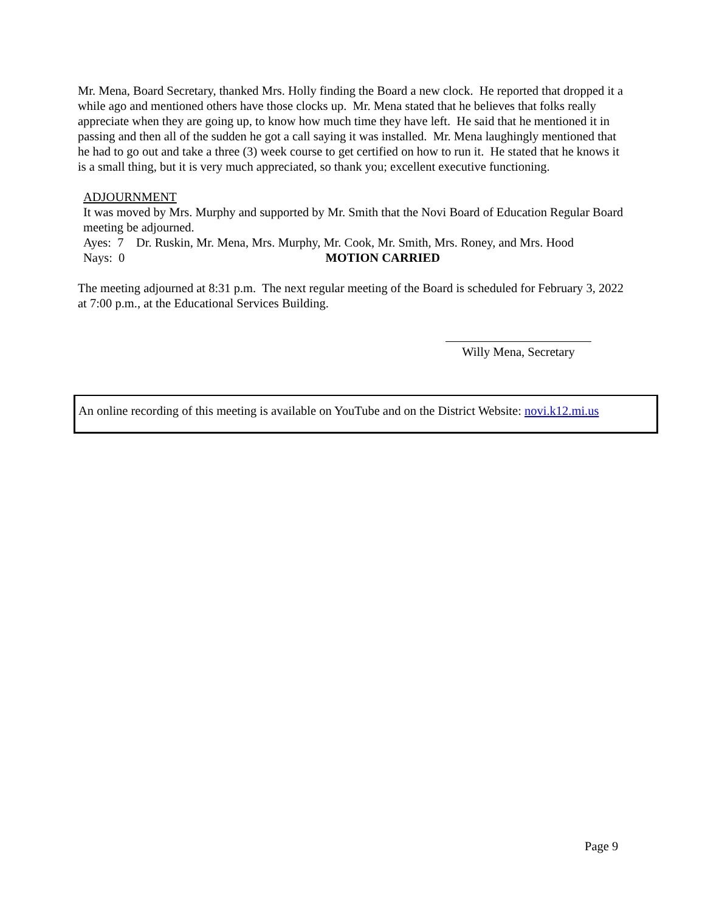Mr. Mena, Board Secretary, thanked Mrs. Holly finding the Board a new clock. He reported that dropped it a while ago and mentioned others have those clocks up. Mr. Mena stated that he believes that folks really appreciate when they are going up, to know how much time they have left. He said that he mentioned it in passing and then all of the sudden he got a call saying it was installed. Mr. Mena laughingly mentioned that he had to go out and take a three (3) week course to get certified on how to run it. He stated that he knows it is a small thing, but it is very much appreciated, so thank you; excellent executive functioning.
ADJOURNMENT
It was moved by Mrs. Murphy and supported by Mr. Smith that the Novi Board of Education Regular Board meeting be adjourned.
Ayes: 7 Dr. Ruskin, Mr. Mena, Mrs. Murphy, Mr. Cook, Mr. Smith, Mrs. Roney, and Mrs. Hood
Nays: 0 MOTION CARRIED
The meeting adjourned at 8:31 p.m. The next regular meeting of the Board is scheduled for February 3, 2022 at 7:00 p.m., at the Educational Services Building.
Willy Mena, Secretary
An online recording of this meeting is available on YouTube and on the District Website: novi.k12.mi.us
Page 9